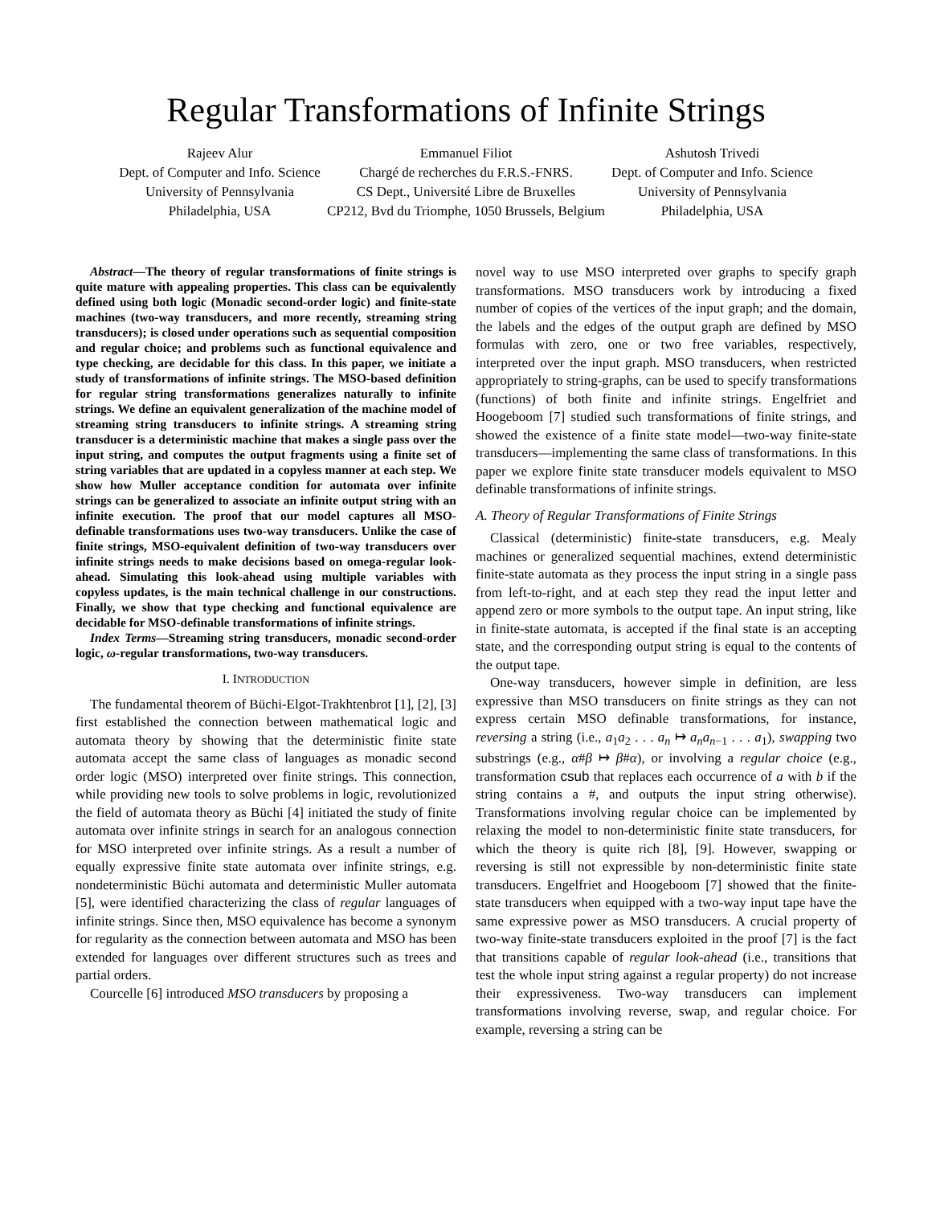Regular Transformations of Infinite Strings
Rajeev Alur
Dept. of Computer and Info. Science
University of Pennsylvania
Philadelphia, USA
Emmanuel Filiot
Chargé de recherches du F.R.S.-FNRS.
CS Dept., Université Libre de Bruxelles
CP212, Bvd du Triomphe, 1050 Brussels, Belgium
Ashutosh Trivedi
Dept. of Computer and Info. Science
University of Pennsylvania
Philadelphia, USA
Abstract—The theory of regular transformations of finite strings is quite mature with appealing properties. This class can be equivalently defined using both logic (Monadic second-order logic) and finite-state machines (two-way transducers, and more recently, streaming string transducers); is closed under operations such as sequential composition and regular choice; and problems such as functional equivalence and type checking, are decidable for this class. In this paper, we initiate a study of transformations of infinite strings. The MSO-based definition for regular string transformations generalizes naturally to infinite strings. We define an equivalent generalization of the machine model of streaming string transducers to infinite strings. A streaming string transducer is a deterministic machine that makes a single pass over the input string, and computes the output fragments using a finite set of string variables that are updated in a copyless manner at each step. We show how Muller acceptance condition for automata over infinite strings can be generalized to associate an infinite output string with an infinite execution. The proof that our model captures all MSO-definable transformations uses two-way transducers. Unlike the case of finite strings, MSO-equivalent definition of two-way transducers over infinite strings needs to make decisions based on omega-regular look-ahead. Simulating this look-ahead using multiple variables with copyless updates, is the main technical challenge in our constructions. Finally, we show that type checking and functional equivalence are decidable for MSO-definable transformations of infinite strings.
Index Terms—Streaming string transducers, monadic second-order logic, ω-regular transformations, two-way transducers.
I. INTRODUCTION
The fundamental theorem of Büchi-Elgot-Trakhtenbrot [1], [2], [3] first established the connection between mathematical logic and automata theory by showing that the deterministic finite state automata accept the same class of languages as monadic second order logic (MSO) interpreted over finite strings. This connection, while providing new tools to solve problems in logic, revolutionized the field of automata theory as Büchi [4] initiated the study of finite automata over infinite strings in search for an analogous connection for MSO interpreted over infinite strings. As a result a number of equally expressive finite state automata over infinite strings, e.g. nondeterministic Büchi automata and deterministic Muller automata [5], were identified characterizing the class of regular languages of infinite strings. Since then, MSO equivalence has become a synonym for regularity as the connection between automata and MSO has been extended for languages over different structures such as trees and partial orders.
Courcelle [6] introduced MSO transducers by proposing a
novel way to use MSO interpreted over graphs to specify graph transformations. MSO transducers work by introducing a fixed number of copies of the vertices of the input graph; and the domain, the labels and the edges of the output graph are defined by MSO formulas with zero, one or two free variables, respectively, interpreted over the input graph. MSO transducers, when restricted appropriately to string-graphs, can be used to specify transformations (functions) of both finite and infinite strings. Engelfriet and Hoogeboom [7] studied such transformations of finite strings, and showed the existence of a finite state model—two-way finite-state transducers—implementing the same class of transformations. In this paper we explore finite state transducer models equivalent to MSO definable transformations of infinite strings.
A. Theory of Regular Transformations of Finite Strings
Classical (deterministic) finite-state transducers, e.g. Mealy machines or generalized sequential machines, extend deterministic finite-state automata as they process the input string in a single pass from left-to-right, and at each step they read the input letter and append zero or more symbols to the output tape. An input string, like in finite-state automata, is accepted if the final state is an accepting state, and the corresponding output string is equal to the contents of the output tape.
One-way transducers, however simple in definition, are less expressive than MSO transducers on finite strings as they can not express certain MSO definable transformations, for instance, reversing a string (i.e., a<sub>1</sub>a<sub>2</sub> . . . a<sub>n</sub> ↦ a<sub>n</sub>a<sub>n−1</sub> . . . a<sub>1</sub>), swapping two substrings (e.g., α#β ↦ β#α), or involving a regular choice (e.g., transformation csub that replaces each occurrence of a with b if the string contains a #, and outputs the input string otherwise). Transformations involving regular choice can be implemented by relaxing the model to non-deterministic finite state transducers, for which the theory is quite rich [8], [9]. However, swapping or reversing is still not expressible by non-deterministic finite state transducers. Engelfriet and Hoogeboom [7] showed that the finite-state transducers when equipped with a two-way input tape have the same expressive power as MSO transducers. A crucial property of two-way finite-state transducers exploited in the proof [7] is the fact that transitions capable of regular look-ahead (i.e., transitions that test the whole input string against a regular property) do not increase their expressiveness. Two-way transducers can implement transformations involving reverse, swap, and regular choice. For example, reversing a string can be